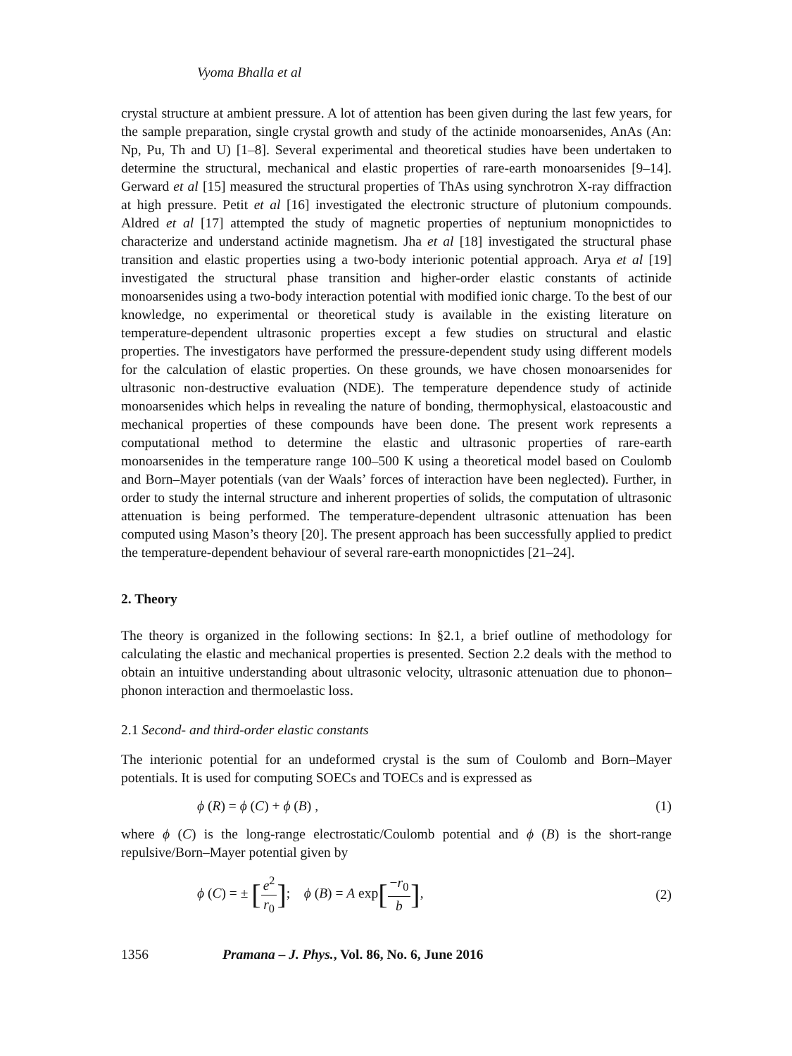Vyoma Bhalla et al
crystal structure at ambient pressure. A lot of attention has been given during the last few years, for the sample preparation, single crystal growth and study of the actinide monoarsenides, AnAs (An: Np, Pu, Th and U) [1–8]. Several experimental and theoretical studies have been undertaken to determine the structural, mechanical and elastic properties of rare-earth monoarsenides [9–14]. Gerward et al [15] measured the structural properties of ThAs using synchrotron X-ray diffraction at high pressure. Petit et al [16] investigated the electronic structure of plutonium compounds. Aldred et al [17] attempted the study of magnetic properties of neptunium monopnictides to characterize and understand actinide magnetism. Jha et al [18] investigated the structural phase transition and elastic properties using a two-body interionic potential approach. Arya et al [19] investigated the structural phase transition and higher-order elastic constants of actinide monoarsenides using a two-body interaction potential with modified ionic charge. To the best of our knowledge, no experimental or theoretical study is available in the existing literature on temperature-dependent ultrasonic properties except a few studies on structural and elastic properties. The investigators have performed the pressure-dependent study using different models for the calculation of elastic properties. On these grounds, we have chosen monoarsenides for ultrasonic non-destructive evaluation (NDE). The temperature dependence study of actinide monoarsenides which helps in revealing the nature of bonding, thermophysical, elastoacoustic and mechanical properties of these compounds have been done. The present work represents a computational method to determine the elastic and ultrasonic properties of rare-earth monoarsenides in the temperature range 100–500 K using a theoretical model based on Coulomb and Born–Mayer potentials (van der Waals’ forces of interaction have been neglected). Further, in order to study the internal structure and inherent properties of solids, the computation of ultrasonic attenuation is being performed. The temperature-dependent ultrasonic attenuation has been computed using Mason’s theory [20]. The present approach has been successfully applied to predict the temperature-dependent behaviour of several rare-earth monopnictides [21–24].
2. Theory
The theory is organized in the following sections: In §2.1, a brief outline of methodology for calculating the elastic and mechanical properties is presented. Section 2.2 deals with the method to obtain an intuitive understanding about ultrasonic velocity, ultrasonic attenuation due to phonon–phonon interaction and thermoelastic loss.
2.1 Second- and third-order elastic constants
The interionic potential for an undeformed crystal is the sum of Coulomb and Born–Mayer potentials. It is used for computing SOECs and TOECs and is expressed as
ϕ (R) = ϕ (C) + ϕ (B) , (1)
where ϕ (C) is the long-range electrostatic/Coulomb potential and ϕ (B) is the short-range repulsive/Born–Mayer potential given by
ϕ (C) = ± [e<sup>2</sup> r<sub>0</sub>]; ϕ (B) = A exp[−r<sub>0</sub> b], (2)
1356 Pramana – J. Phys., Vol. 86, No. 6, June 2016